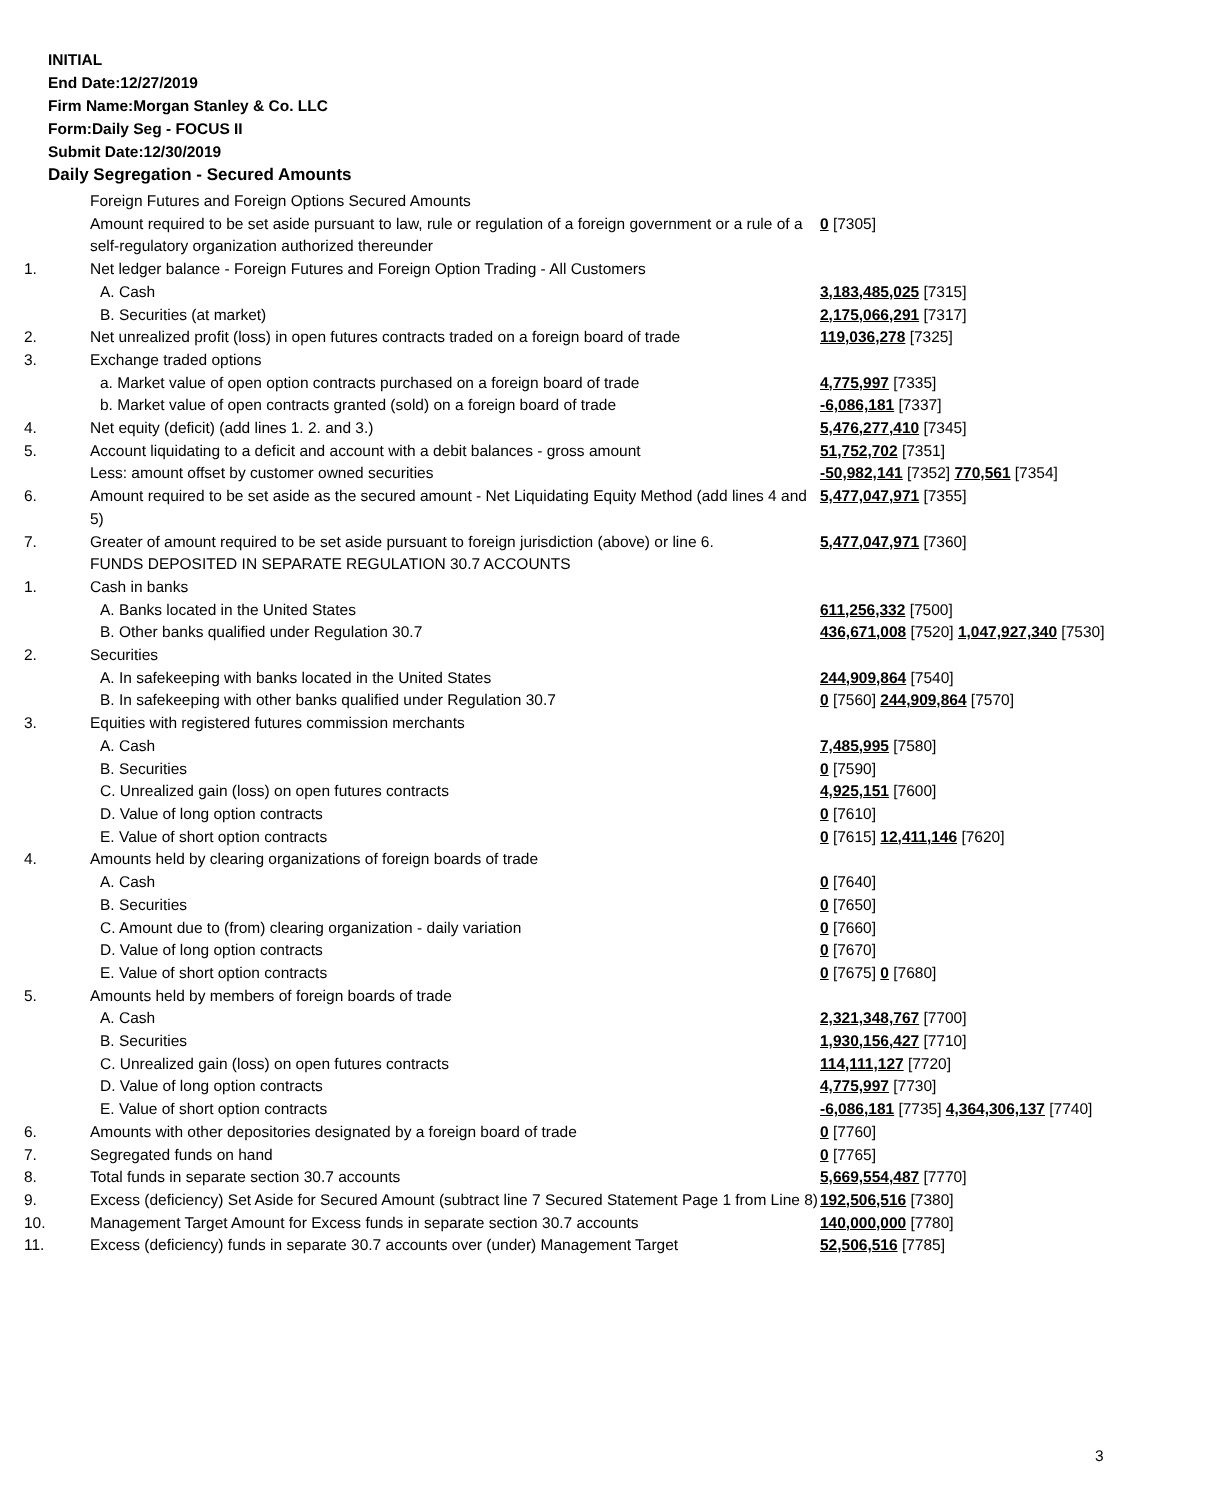INITIAL
End Date:12/27/2019
Firm Name:Morgan Stanley & Co. LLC
Form:Daily Seg - FOCUS II
Submit Date:12/30/2019
Daily Segregation - Secured Amounts
| | Foreign Futures and Foreign Options Secured Amounts | |
| | Amount required to be set aside pursuant to law, rule or regulation of a foreign government or a rule of a self-regulatory organization authorized thereunder | 0 [7305] |
| 1. | Net ledger balance - Foreign Futures and Foreign Option Trading - All Customers | |
| | A. Cash | 3,183,485,025 [7315] |
| | B. Securities (at market) | 2,175,066,291 [7317] |
| 2. | Net unrealized profit (loss) in open futures contracts traded on a foreign board of trade | 119,036,278 [7325] |
| 3. | Exchange traded options | |
| | a. Market value of open option contracts purchased on a foreign board of trade | 4,775,997 [7335] |
| | b. Market value of open contracts granted (sold) on a foreign board of trade | -6,086,181 [7337] |
| 4. | Net equity (deficit) (add lines 1. 2. and 3.) | 5,476,277,410 [7345] |
| 5. | Account liquidating to a deficit and account with a debit balances - gross amount | 51,752,702 [7351] |
| | Less: amount offset by customer owned securities | -50,982,141 [7352] 770,561 [7354] |
| 6. | Amount required to be set aside as the secured amount - Net Liquidating Equity Method (add lines 4 and 5) | 5,477,047,971 [7355] |
| 7. | Greater of amount required to be set aside pursuant to foreign jurisdiction (above) or line 6. | 5,477,047,971 [7360] |
| | FUNDS DEPOSITED IN SEPARATE REGULATION 30.7 ACCOUNTS | |
| 1. | Cash in banks | |
| | A. Banks located in the United States | 611,256,332 [7500] |
| | B. Other banks qualified under Regulation 30.7 | 436,671,008 [7520] 1,047,927,340 [7530] |
| 2. | Securities | |
| | A. In safekeeping with banks located in the United States | 244,909,864 [7540] |
| | B. In safekeeping with other banks qualified under Regulation 30.7 | 0 [7560] 244,909,864 [7570] |
| 3. | Equities with registered futures commission merchants | |
| | A. Cash | 7,485,995 [7580] |
| | B. Securities | 0 [7590] |
| | C. Unrealized gain (loss) on open futures contracts | 4,925,151 [7600] |
| | D. Value of long option contracts | 0 [7610] |
| | E. Value of short option contracts | 0 [7615] 12,411,146 [7620] |
| 4. | Amounts held by clearing organizations of foreign boards of trade | |
| | A. Cash | 0 [7640] |
| | B. Securities | 0 [7650] |
| | C. Amount due to (from) clearing organization - daily variation | 0 [7660] |
| | D. Value of long option contracts | 0 [7670] |
| | E. Value of short option contracts | 0 [7675] 0 [7680] |
| 5. | Amounts held by members of foreign boards of trade | |
| | A. Cash | 2,321,348,767 [7700] |
| | B. Securities | 1,930,156,427 [7710] |
| | C. Unrealized gain (loss) on open futures contracts | 114,111,127 [7720] |
| | D. Value of long option contracts | 4,775,997 [7730] |
| | E. Value of short option contracts | -6,086,181 [7735] 4,364,306,137 [7740] |
| 6. | Amounts with other depositories designated by a foreign board of trade | 0 [7760] |
| 7. | Segregated funds on hand | 0 [7765] |
| 8. | Total funds in separate section 30.7 accounts | 5,669,554,487 [7770] |
| 9. | Excess (deficiency) Set Aside for Secured Amount (subtract line 7 Secured Statement Page 1 from Line 8) | 192,506,516 [7380] |
| 10. | Management Target Amount for Excess funds in separate section 30.7 accounts | 140,000,000 [7780] |
| 11. | Excess (deficiency) funds in separate 30.7 accounts over (under) Management Target | 52,506,516 [7785] |
3